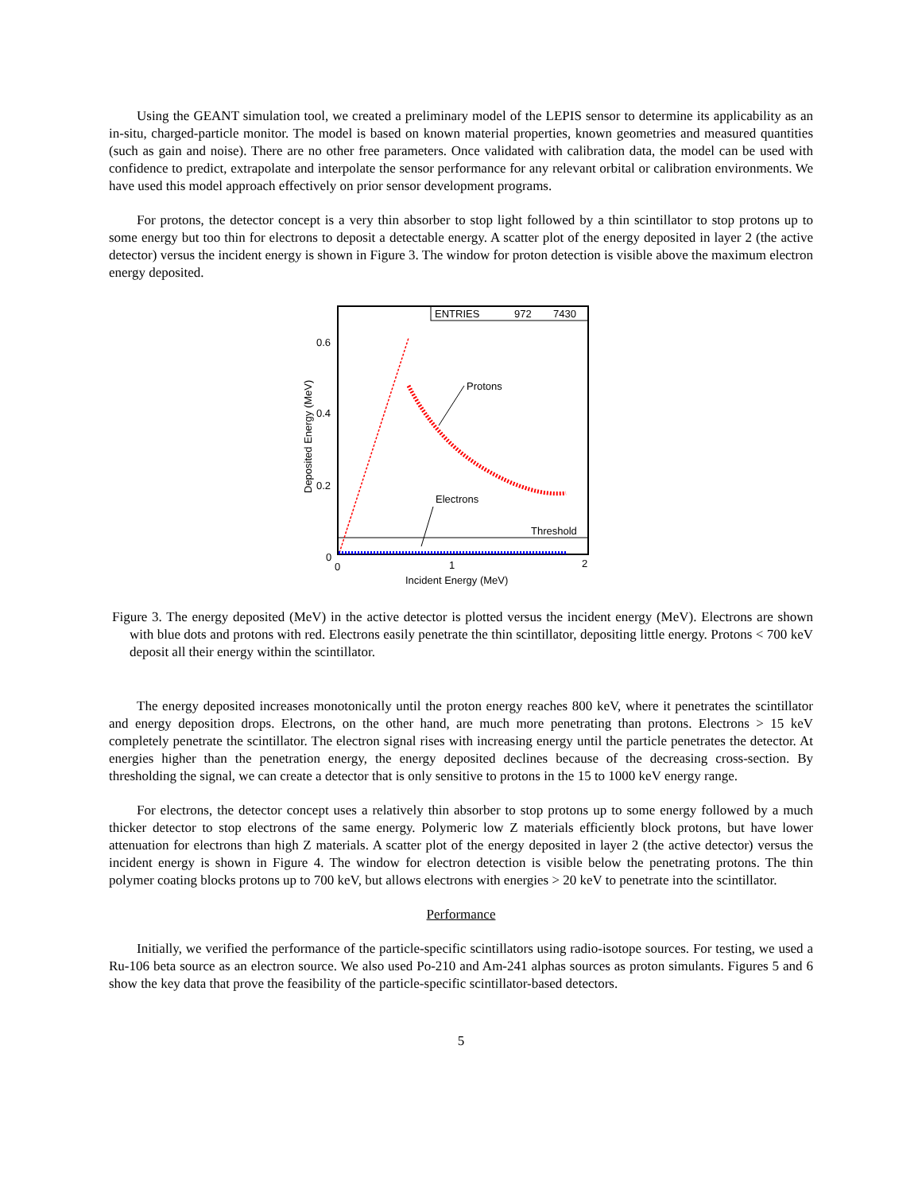Using the GEANT simulation tool, we created a preliminary model of the LEPIS sensor to determine its applicability as an in-situ, charged-particle monitor. The model is based on known material properties, known geometries and measured quantities (such as gain and noise). There are no other free parameters. Once validated with calibration data, the model can be used with confidence to predict, extrapolate and interpolate the sensor performance for any relevant orbital or calibration environments. We have used this model approach effectively on prior sensor development programs.
For protons, the detector concept is a very thin absorber to stop light followed by a thin scintillator to stop protons up to some energy but too thin for electrons to deposit a detectable energy. A scatter plot of the energy deposited in layer 2 (the active detector) versus the incident energy is shown in Figure 3. The window for proton detection is visible above the maximum electron energy deposited.
ENTRIES
972
7430
Threshold
0.6
0.4
0.2
0
0
1
2
Incident Energy (MeV)
Deposited Energy (MeV)
Protons
Electrons
Figure 3. The energy deposited (MeV) in the active detector is plotted versus the incident energy (MeV). Electrons are shown with blue dots and protons with red. Electrons easily penetrate the thin scintillator, depositing little energy. Protons < 700 keV deposit all their energy within the scintillator.
The energy deposited increases monotonically until the proton energy reaches 800 keV, where it penetrates the scintillator and energy deposition drops. Electrons, on the other hand, are much more penetrating than protons. Electrons > 15 keV completely penetrate the scintillator. The electron signal rises with increasing energy until the particle penetrates the detector. At energies higher than the penetration energy, the energy deposited declines because of the decreasing cross-section. By thresholding the signal, we can create a detector that is only sensitive to protons in the 15 to 1000 keV energy range.
For electrons, the detector concept uses a relatively thin absorber to stop protons up to some energy followed by a much thicker detector to stop electrons of the same energy. Polymeric low Z materials efficiently block protons, but have lower attenuation for electrons than high Z materials. A scatter plot of the energy deposited in layer 2 (the active detector) versus the incident energy is shown in Figure 4. The window for electron detection is visible below the penetrating protons. The thin polymer coating blocks protons up to 700 keV, but allows electrons with energies > 20 keV to penetrate into the scintillator.
Performance
Initially, we verified the performance of the particle-specific scintillators using radio-isotope sources. For testing, we used a Ru-106 beta source as an electron source. We also used Po-210 and Am-241 alphas sources as proton simulants. Figures 5 and 6 show the key data that prove the feasibility of the particle-specific scintillator-based detectors.
5